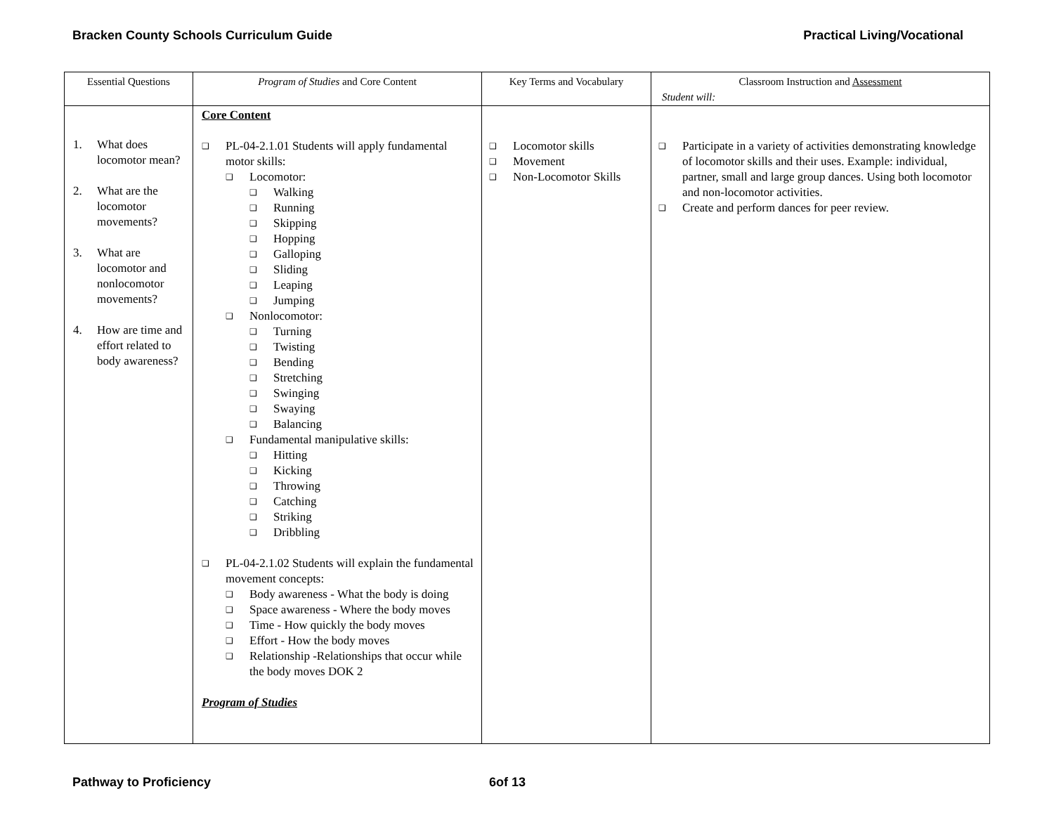Bracken County Schools Curriculum Guide Practical Living/Vocational
| Essential Questions | Program of Studies and Core Content | Key Terms and Vocabulary | Classroom Instruction and Assessment Student will: |
| 1. What does locomotor mean? 2. What are the locomotor movements? 3. What are locomotor and nonlocomotor movements? 4. How are time and effort related to body awareness? | Core Content ❑ PL-04-2.1.01 Students will apply fundamental motor skills: ❑ Locomotor: ❑ Walking ❑ Running ❑ Skipping ❑ Hopping ❑ Galloping ❑ Sliding ❑ Leaping ❑ Jumping ❑ Nonlocomotor: ❑ Turning ❑ Twisting ❑ Bending ❑ Stretching ❑ Swinging ❑ Swaying ❑ Balancing ❑ Fundamental manipulative skills: ❑ Hitting ❑ Kicking ❑ Throwing ❑ Catching ❑ Striking ❑ Dribbling ❑ PL-04-2.1.02 Students will explain the fundamental movement concepts: ❑ Body awareness - What the body is doing ❑ Space awareness - Where the body moves ❑ Time - How quickly the body moves ❑ Effort - How the body moves ❑ Relationship -Relationships that occur while the body moves DOK 2 Program of Studies | ❑ Locomotor skills ❑ Movement ❑ Non-Locomotor Skills | ❑ Participate in a variety of activities demonstrating knowledge of locomotor skills and their uses. Example: individual, partner, small and large group dances. Using both locomotor and non-locomotor activities. ❑ Create and perform dances for peer review. |
Pathway to Proficiency 6of 13